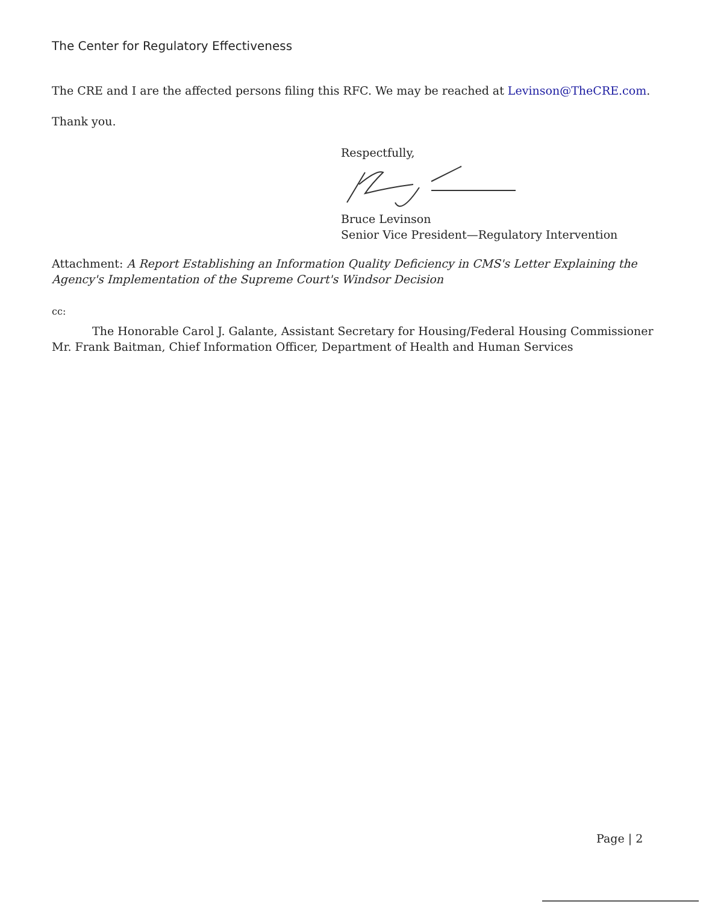The Center for Regulatory Effectiveness
The CRE and I are the affected persons filing this RFC. We may be reached at Levinson@TheCRE.com.
Thank you.
Respectfully,
Bruce Levinson
Senior Vice President—Regulatory Intervention
Attachment: A Report Establishing an Information Quality Deficiency in CMS's Letter Explaining the Agency's Implementation of the Supreme Court's Windsor Decision
cc:
The Honorable Carol J. Galante, Assistant Secretary for Housing/Federal Housing Commissioner
Mr. Frank Baitman, Chief Information Officer, Department of Health and Human Services
Page | 2